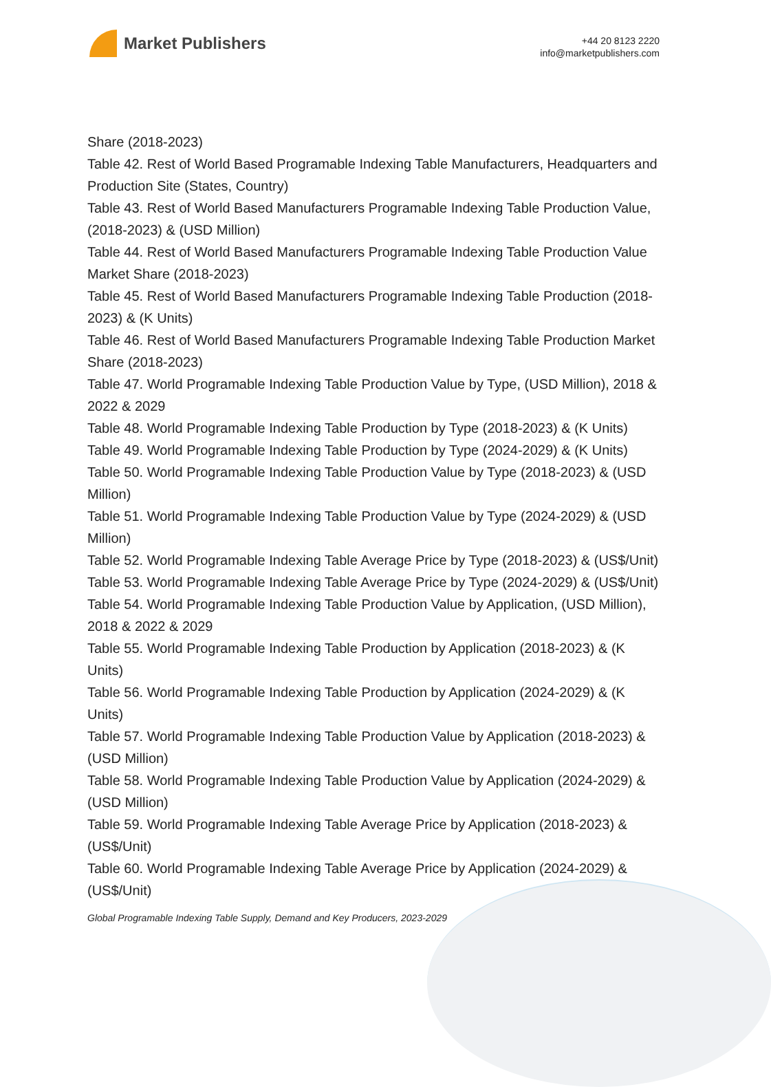Market Publishers
+44 20 8123 2220
info@marketpublishers.com
Share (2018-2023)
Table 42. Rest of World Based Programable Indexing Table Manufacturers, Headquarters and Production Site (States, Country)
Table 43. Rest of World Based Manufacturers Programable Indexing Table Production Value, (2018-2023) & (USD Million)
Table 44. Rest of World Based Manufacturers Programable Indexing Table Production Value Market Share (2018-2023)
Table 45. Rest of World Based Manufacturers Programable Indexing Table Production (2018-2023) & (K Units)
Table 46. Rest of World Based Manufacturers Programable Indexing Table Production Market Share (2018-2023)
Table 47. World Programable Indexing Table Production Value by Type, (USD Million), 2018 & 2022 & 2029
Table 48. World Programable Indexing Table Production by Type (2018-2023) & (K Units)
Table 49. World Programable Indexing Table Production by Type (2024-2029) & (K Units)
Table 50. World Programable Indexing Table Production Value by Type (2018-2023) & (USD Million)
Table 51. World Programable Indexing Table Production Value by Type (2024-2029) & (USD Million)
Table 52. World Programable Indexing Table Average Price by Type (2018-2023) & (US$/Unit)
Table 53. World Programable Indexing Table Average Price by Type (2024-2029) & (US$/Unit)
Table 54. World Programable Indexing Table Production Value by Application, (USD Million), 2018 & 2022 & 2029
Table 55. World Programable Indexing Table Production by Application (2018-2023) & (K Units)
Table 56. World Programable Indexing Table Production by Application (2024-2029) & (K Units)
Table 57. World Programable Indexing Table Production Value by Application (2018-2023) & (USD Million)
Table 58. World Programable Indexing Table Production Value by Application (2024-2029) & (USD Million)
Table 59. World Programable Indexing Table Average Price by Application (2018-2023) & (US$/Unit)
Table 60. World Programable Indexing Table Average Price by Application (2024-2029) & (US$/Unit)
Global Programable Indexing Table Supply, Demand and Key Producers, 2023-2029